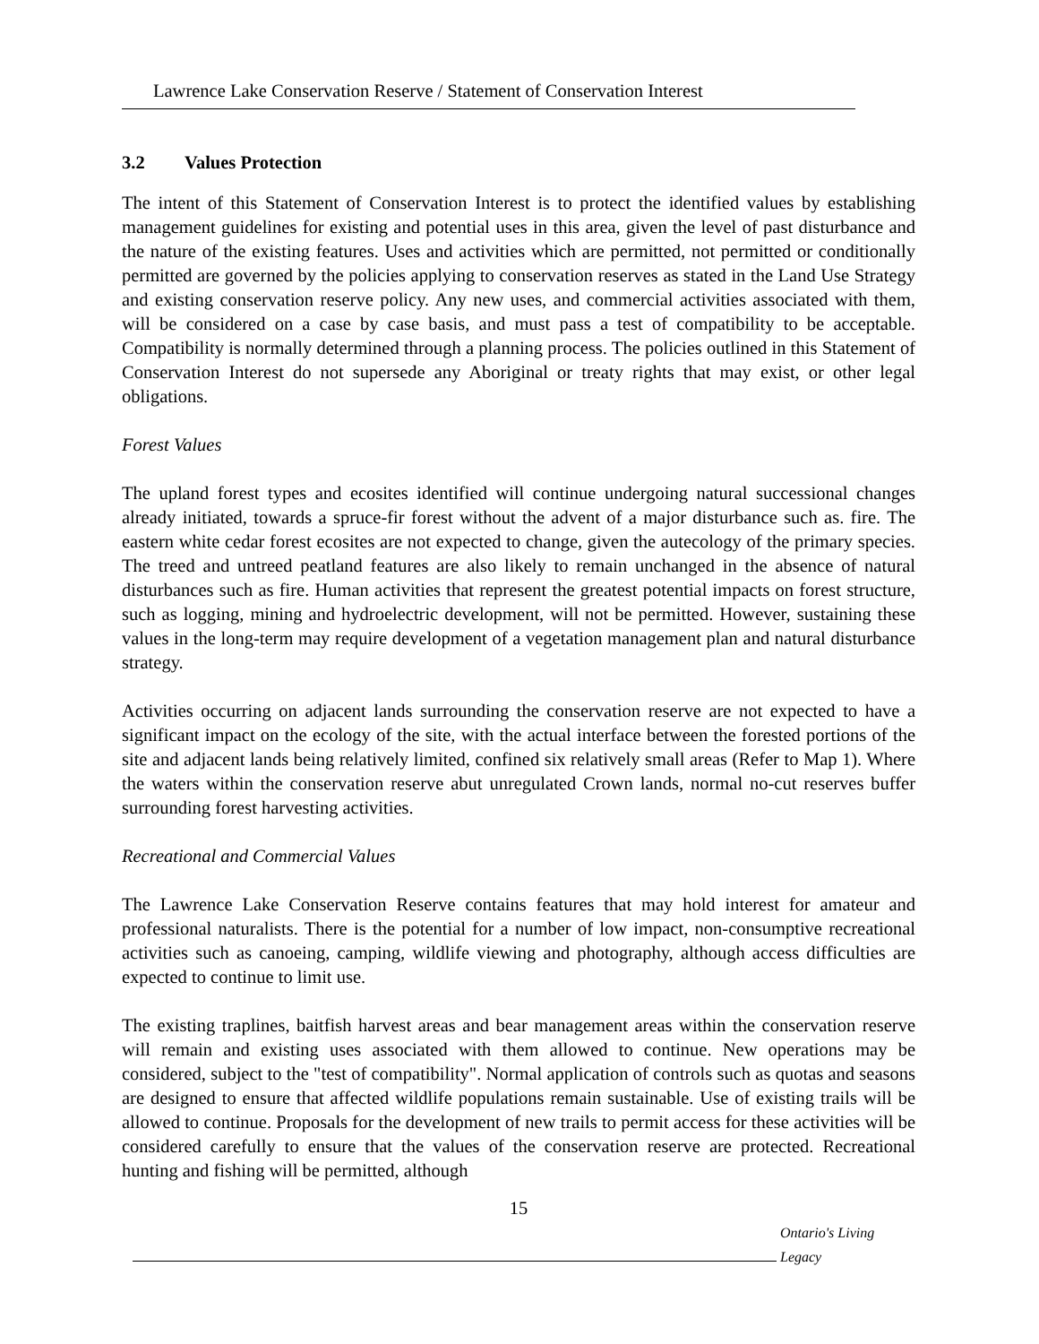Lawrence Lake Conservation Reserve / Statement of Conservation Interest
3.2 Values Protection
The intent of this Statement of Conservation Interest is to protect the identified values by establishing management guidelines for existing and potential uses in this area, given the level of past disturbance and the nature of the existing features. Uses and activities which are permitted, not permitted or conditionally permitted are governed by the policies applying to conservation reserves as stated in the Land Use Strategy and existing conservation reserve policy. Any new uses, and commercial activities associated with them, will be considered on a case by case basis, and must pass a test of compatibility to be acceptable. Compatibility is normally determined through a planning process. The policies outlined in this Statement of Conservation Interest do not supersede any Aboriginal or treaty rights that may exist, or other legal obligations.
Forest Values
The upland forest types and ecosites identified will continue undergoing natural successional changes already initiated, towards a spruce-fir forest without the advent of a major disturbance such as. fire. The eastern white cedar forest ecosites are not expected to change, given the autecology of the primary species. The treed and untreed peatland features are also likely to remain unchanged in the absence of natural disturbances such as fire. Human activities that represent the greatest potential impacts on forest structure, such as logging, mining and hydroelectric development, will not be permitted. However, sustaining these values in the long-term may require development of a vegetation management plan and natural disturbance strategy.
Activities occurring on adjacent lands surrounding the conservation reserve are not expected to have a significant impact on the ecology of the site, with the actual interface between the forested portions of the site and adjacent lands being relatively limited, confined six relatively small areas (Refer to Map 1). Where the waters within the conservation reserve abut unregulated Crown lands, normal no-cut reserves buffer surrounding forest harvesting activities.
Recreational and Commercial Values
The Lawrence Lake Conservation Reserve contains features that may hold interest for amateur and professional naturalists. There is the potential for a number of low impact, non-consumptive recreational activities such as canoeing, camping, wildlife viewing and photography, although access difficulties are expected to continue to limit use.
The existing traplines, baitfish harvest areas and bear management areas within the conservation reserve will remain and existing uses associated with them allowed to continue. New operations may be considered, subject to the "test of compatibility". Normal application of controls such as quotas and seasons are designed to ensure that affected wildlife populations remain sustainable. Use of existing trails will be allowed to continue. Proposals for the development of new trails to permit access for these activities will be considered carefully to ensure that the values of the conservation reserve are protected. Recreational hunting and fishing will be permitted, although
15
Ontario's Living Legacy